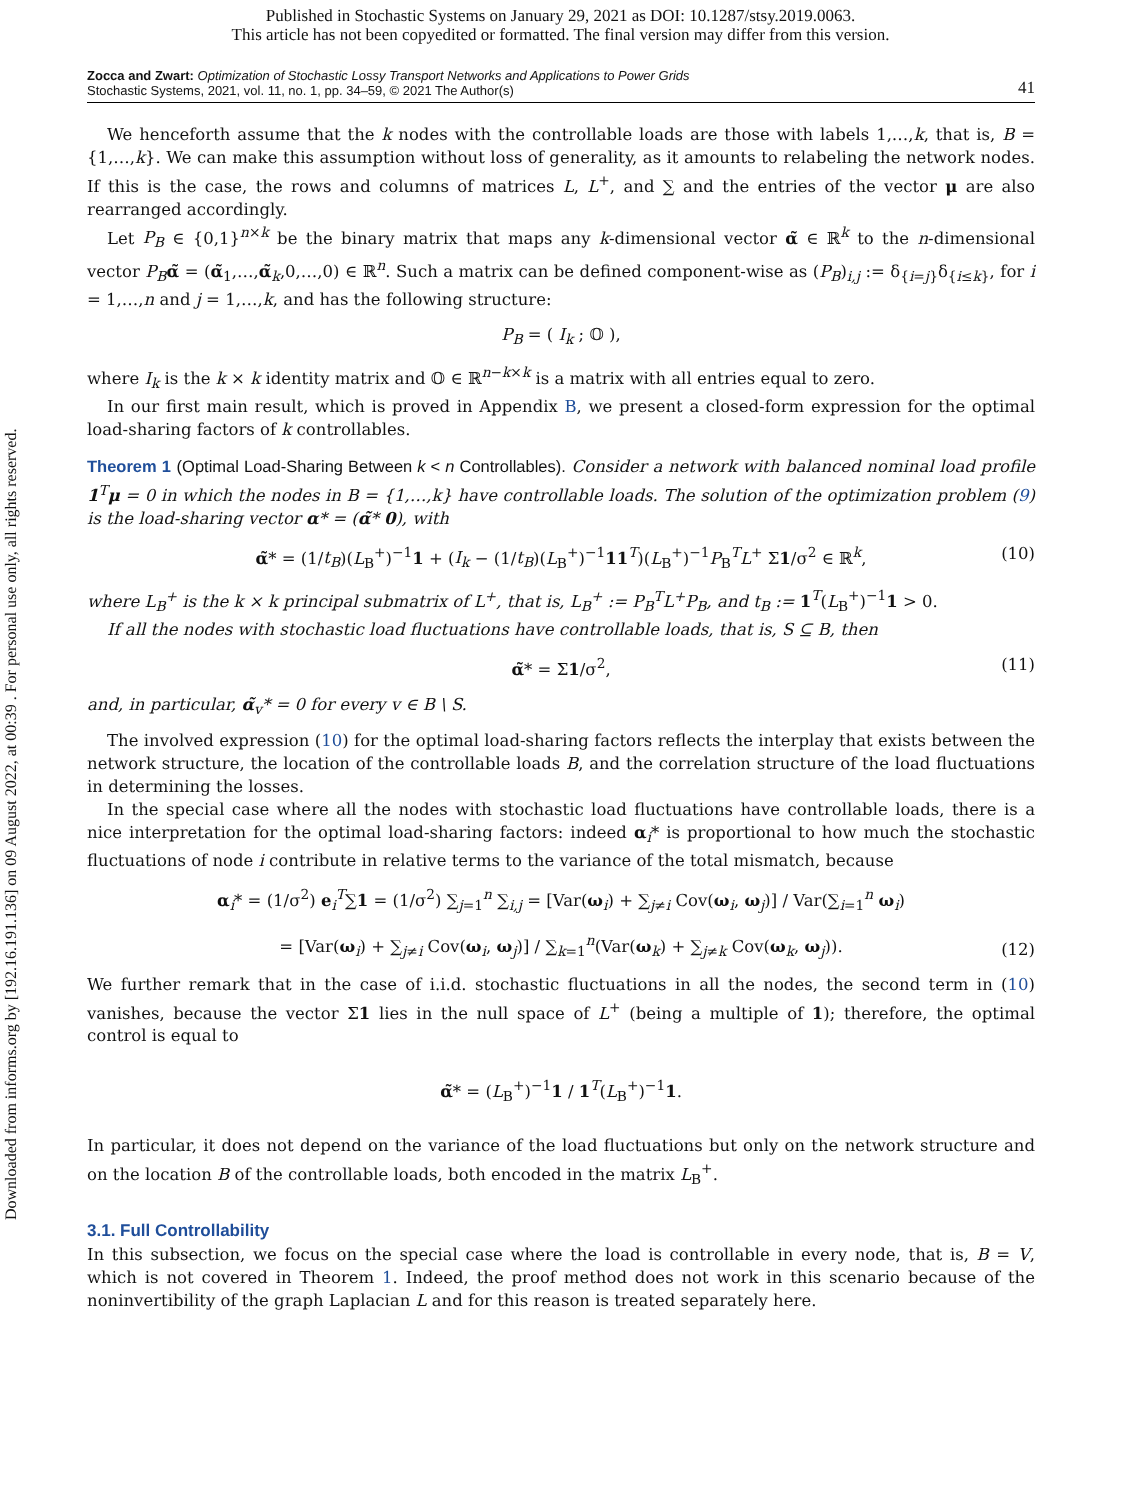Published in Stochastic Systems on January 29, 2021 as DOI: 10.1287/stsy.2019.0063.
This article has not been copyedited or formatted. The final version may differ from this version.
Downloaded from informs.org by [192.16.191.136] on 09 August 2022, at 00:39 . For personal use only, all rights reserved.
Zocca and Zwart: Optimization of Stochastic Lossy Transport Networks and Applications to Power Grids
Stochastic Systems, 2021, vol. 11, no. 1, pp. 34–59, © 2021 The Author(s)
41
We henceforth assume that the k nodes with the controllable loads are those with labels 1,…,k, that is, B = {1,…,k}. We can make this assumption without loss of generality, as it amounts to relabeling the network nodes. If this is the case, the rows and columns of matrices L, L<sup>+</sup>, and ∑ and the entries of the vector μ are also rearranged accordingly.
Let P<sub>B</sub> ∈ {0,1}<sup>n×k</sup> be the binary matrix that maps any k-dimensional vector α̃ ∈ ℝ<sup>k</sup> to the n-dimensional vector P<sub>B</sub> α̃ = (α̃<sub>1</sub>,…,α̃<sub>k</sub>,0,…,0) ∈ ℝ<sup>n</sup>. Such a matrix can be defined component-wise as (P<sub>B</sub>)<sub>i,j</sub> := δ<sub>{i=j}</sub>δ<sub>{i≤k}</sub>, for i = 1,…,n and j = 1,…,k, and has the following structure:
P<sub>B</sub> = ( I<sub>k</sub> ; 𝕆 ),
where I<sub>k</sub> is the k × k identity matrix and 𝕆 ∈ ℝ<sup>n−k×k</sup> is a matrix with all entries equal to zero.
In our first main result, which is proved in Appendix B, we present a closed-form expression for the optimal load-sharing factors of k controllables.
Theorem 1 (Optimal Load-Sharing Between k < n Controllables). Consider a network with balanced nominal load profile 1<sup>T</sup>μ = 0 in which the nodes in B = {1,…,k} have controllable loads. The solution of the optimization problem (9) is the load-sharing vector α* = (α̃* 0), with
α̃* = (1/t<sub>B</sub>)(L<sub>B</sub><sup>+</sup>)<sup>−1</sup>1 + (I<sub>k</sub> − (1/t<sub>B</sub>)(L<sub>B</sub><sup>+</sup>)<sup>−1</sup>11<sup>T</sup>)(L<sub>B</sub><sup>+</sup>)<sup>−1</sup>P<sub>B</sub><sup>T</sup>L<sup>+</sup> Σ1/σ<sup>2</sup> ∈ ℝ<sup>k</sup>, (10)
where L<sub>B</sub><sup>+</sup> is the k × k principal submatrix of L<sup>+</sup>, that is, L<sub>B</sub><sup>+</sup> := P<sub>B</sub><sup>T</sup>L<sup>+</sup>P<sub>B</sub>, and t<sub>B</sub> := 1<sup>T</sup>(L<sub>B</sub><sup>+</sup>)<sup>−1</sup>1 > 0.
If all the nodes with stochastic load fluctuations have controllable loads, that is, S ⊆ B, then
α̃* = Σ1/σ<sup>2</sup>, (11)
and, in particular, α̃<sub>v</sub>* = 0 for every v ∈ B \ S.
The involved expression (10) for the optimal load-sharing factors reflects the interplay that exists between the network structure, the location of the controllable loads B, and the correlation structure of the load fluctuations in determining the losses.
In the special case where all the nodes with stochastic load fluctuations have controllable loads, there is a nice interpretation for the optimal load-sharing factors: indeed α<sub>i</sub>* is proportional to how much the stochastic fluctuations of node i contribute in relative terms to the variance of the total mismatch, because
α<sub>i</sub>* = (1/σ<sup>2</sup>) e<sub>i</sub><sup>T</sup>∑1 = (1/σ<sup>2</sup>) ∑<sub>j=1</sub><sup>n</sup> ∑<sub>i,j</sub> = [Var(ω<sub>i</sub>) + ∑<sub>j≠i</sub> Cov(ω<sub>i</sub>, ω<sub>j</sub>)] / Var(∑<sub>i=1</sub><sup>n</sup> ω<sub>i</sub>)
= [Var(ω<sub>i</sub>) + ∑<sub>j≠i</sub> Cov(ω<sub>i</sub>, ω<sub>j</sub>)] / ∑<sub>k=1</sub><sup>n</sup>(Var(ω<sub>k</sub>) + ∑<sub>j≠k</sub> Cov(ω<sub>k</sub>, ω<sub>j</sub>)).
(12)
We further remark that in the case of i.i.d. stochastic fluctuations in all the nodes, the second term in (10) vanishes, because the vector Σ1 lies in the null space of L<sup>+</sup> (being a multiple of 1); therefore, the optimal control is equal to
α̃* = (L<sub>B</sub><sup>+</sup>)<sup>−1</sup>1 / 1<sup>T</sup>(L<sub>B</sub><sup>+</sup>)<sup>−1</sup>1.
In particular, it does not depend on the variance of the load fluctuations but only on the network structure and on the location B of the controllable loads, both encoded in the matrix L<sub>B</sub><sup>+</sup>.
3.1. Full Controllability
In this subsection, we focus on the special case where the load is controllable in every node, that is, B = V, which is not covered in Theorem 1. Indeed, the proof method does not work in this scenario because of the noninvertibility of the graph Laplacian L and for this reason is treated separately here.